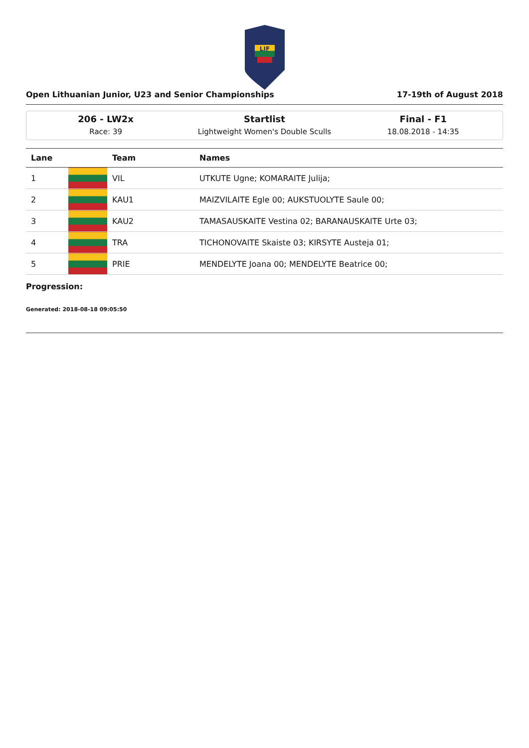LIF
Open Lithuanian Junior, U23 and Senior Championships 17-19th of August 2018
206 - LW2x
Race: 39
Startlist
Lightweight Women's Double Sculls
Final - F1
18.08.2018 - 14:35
| Lane | | Team | Names |
| --- | --- | --- | --- |
| 1 | | VIL | UTKUTE Ugne; KOMARAITE Julija; |
| 2 | | KAU1 | MAIZVILAITE Egle 00; AUKSTUOLYTE Saule 00; |
| 3 | | KAU2 | TAMASAUSKAITE Vestina 02; BARANAUSKAITE Urte 03; |
| 4 | | TRA | TICHONOVAITE Skaiste 03; KIRSYTE Austeja 01; |
| 5 | | PRIE | MENDELYTE Joana 00; MENDELYTE Beatrice 00; |
Progression:
Generated: 2018-08-18 09:05:50